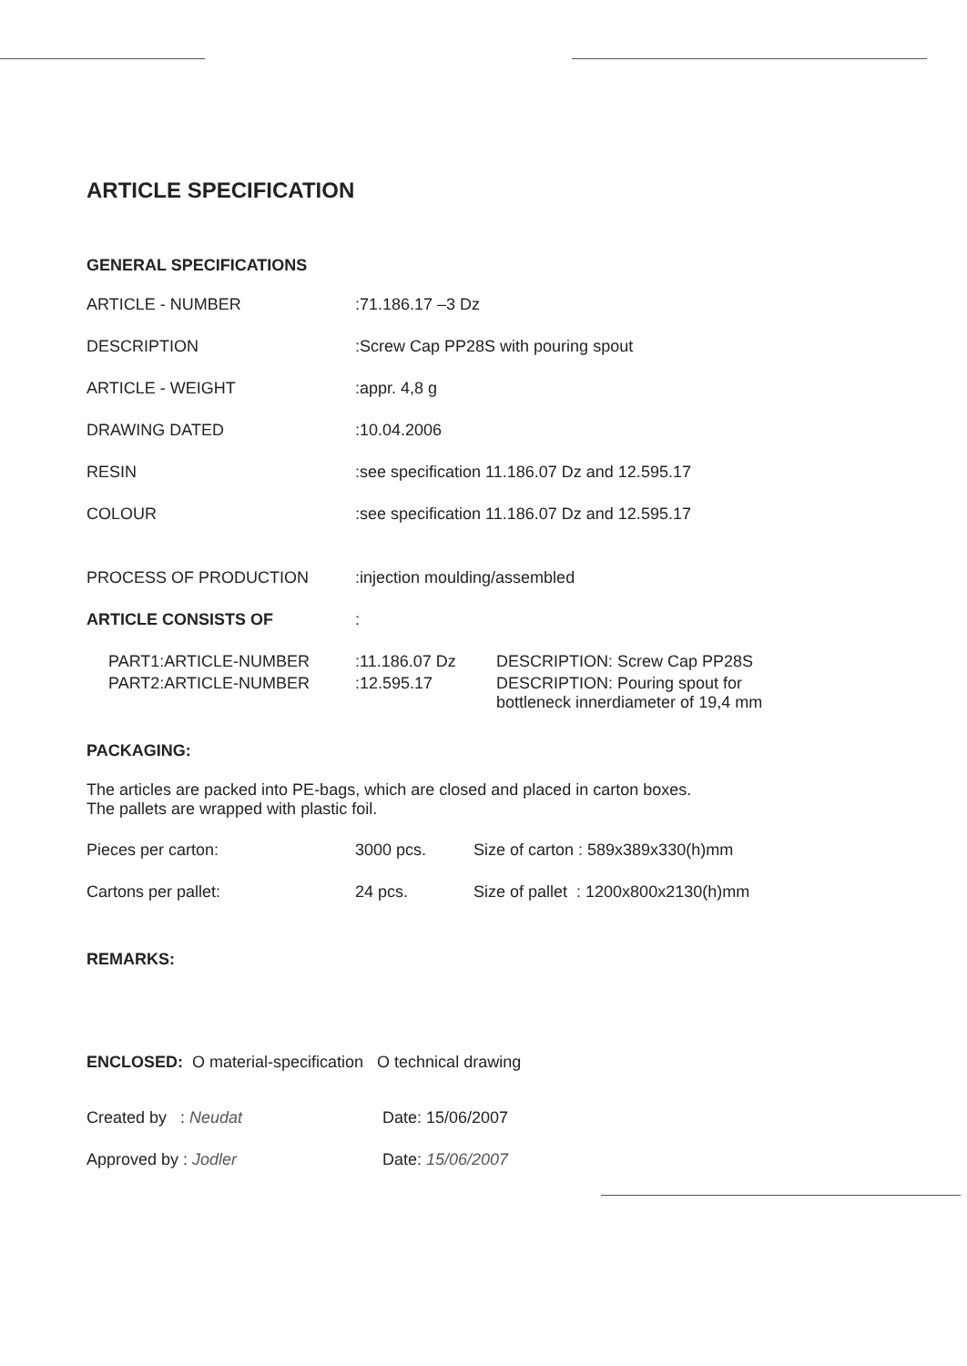ARTICLE SPECIFICATION
GENERAL SPECIFICATIONS
| ARTICLE - NUMBER | :71.186.17 –3 Dz |
| DESCRIPTION | :Screw Cap PP28S with pouring spout |
| ARTICLE - WEIGHT | :appr. 4,8 g |
| DRAWING DATED | :10.04.2006 |
| RESIN | :see specification 11.186.07 Dz and 12.595.17 |
| COLOUR | :see specification 11.186.07 Dz and 12.595.17 |
| PROCESS OF PRODUCTION | :injection moulding/assembled |
| ARTICLE CONSISTS OF | : |
| PART1:ARTICLE-NUMBER | :11.186.07 Dz | DESCRIPTION: Screw Cap PP28S |
| PART2:ARTICLE-NUMBER | :12.595.17 | DESCRIPTION: Pouring spout for bottleneck innerdiameter of 19,4 mm |
PACKAGING:
The articles are packed into PE-bags, which are closed and placed in carton boxes.
The pallets are wrapped with plastic foil.
| Pieces per carton: | 3000 pcs. | Size of carton : 589x389x330(h)mm |
| Cartons per pallet: | 24 pcs. | Size of pallet : 1200x800x2130(h)mm |
REMARKS:
ENCLOSED: O material-specification O technical drawing
| Created by : Neudat | Date: 15/06/2007 |
| Approved by : Jodler | Date: 15/06/2007 |